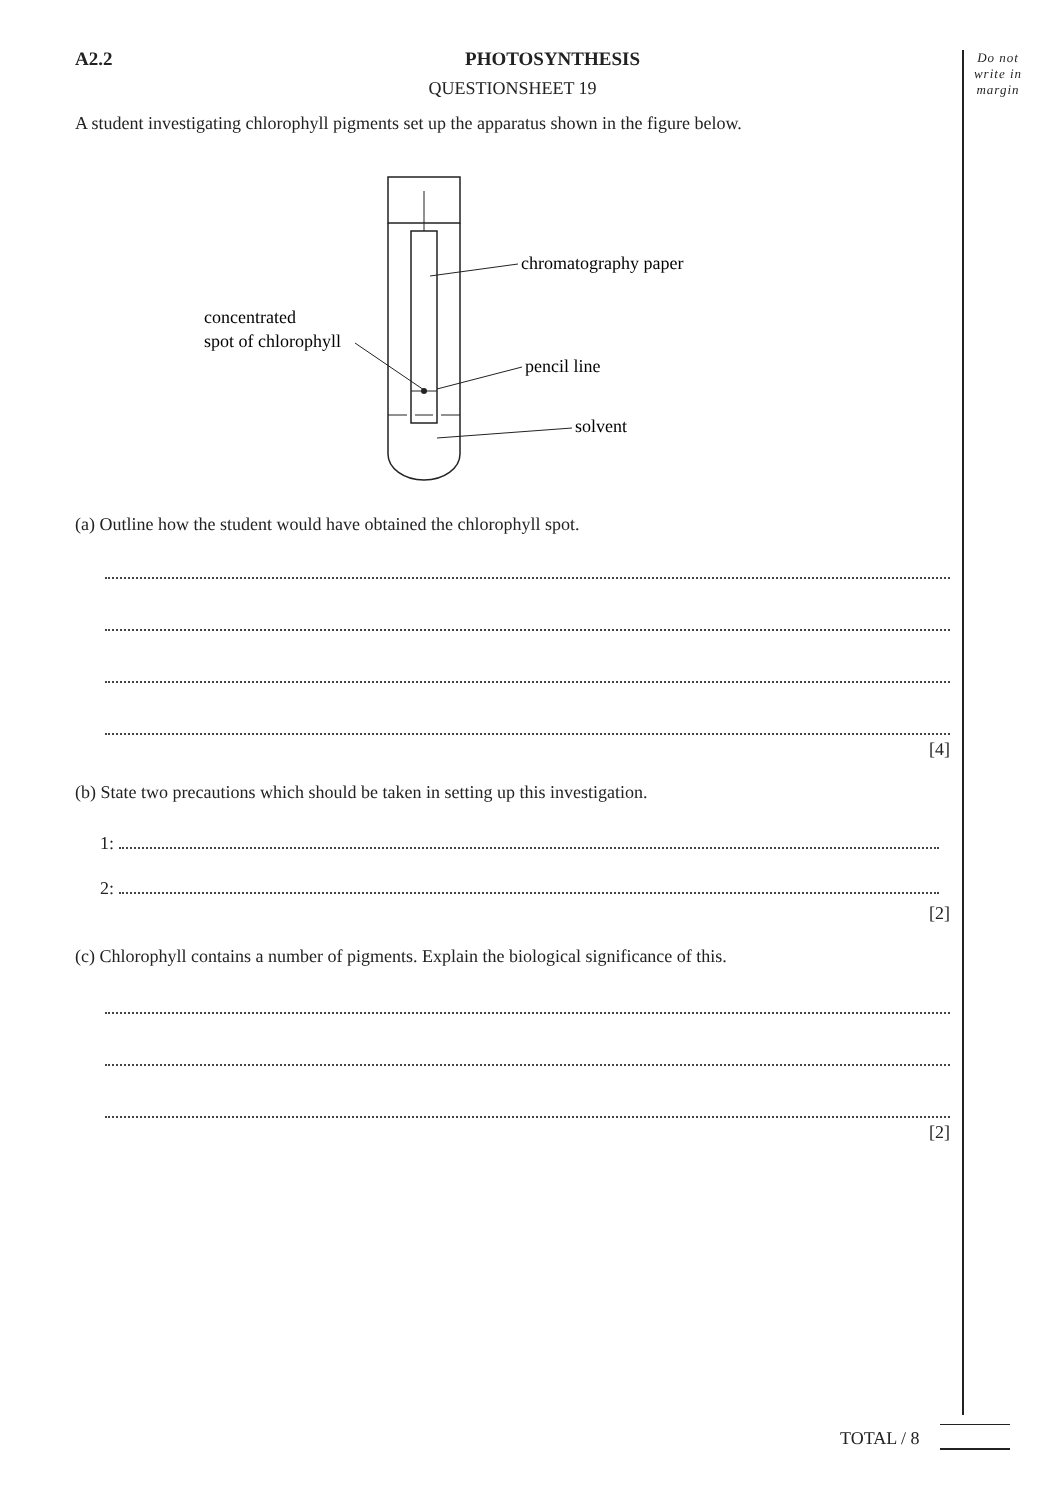Do not write in margin
A2.2 PHOTOSYNTHESIS
QUESTIONSHEET 19
A student investigating chlorophyll pigments set up the apparatus shown in the figure below.
chromatography paper
concentrated
spot of chlorophyll
pencil line
solvent
(a) Outline how the student would have obtained the chlorophyll spot.
[4]
(b) State two precautions which should be taken in setting up this investigation.
1:
2:
[2]
(c) Chlorophyll contains a number of pigments. Explain the biological significance of this.
[2]
TOTAL / 8